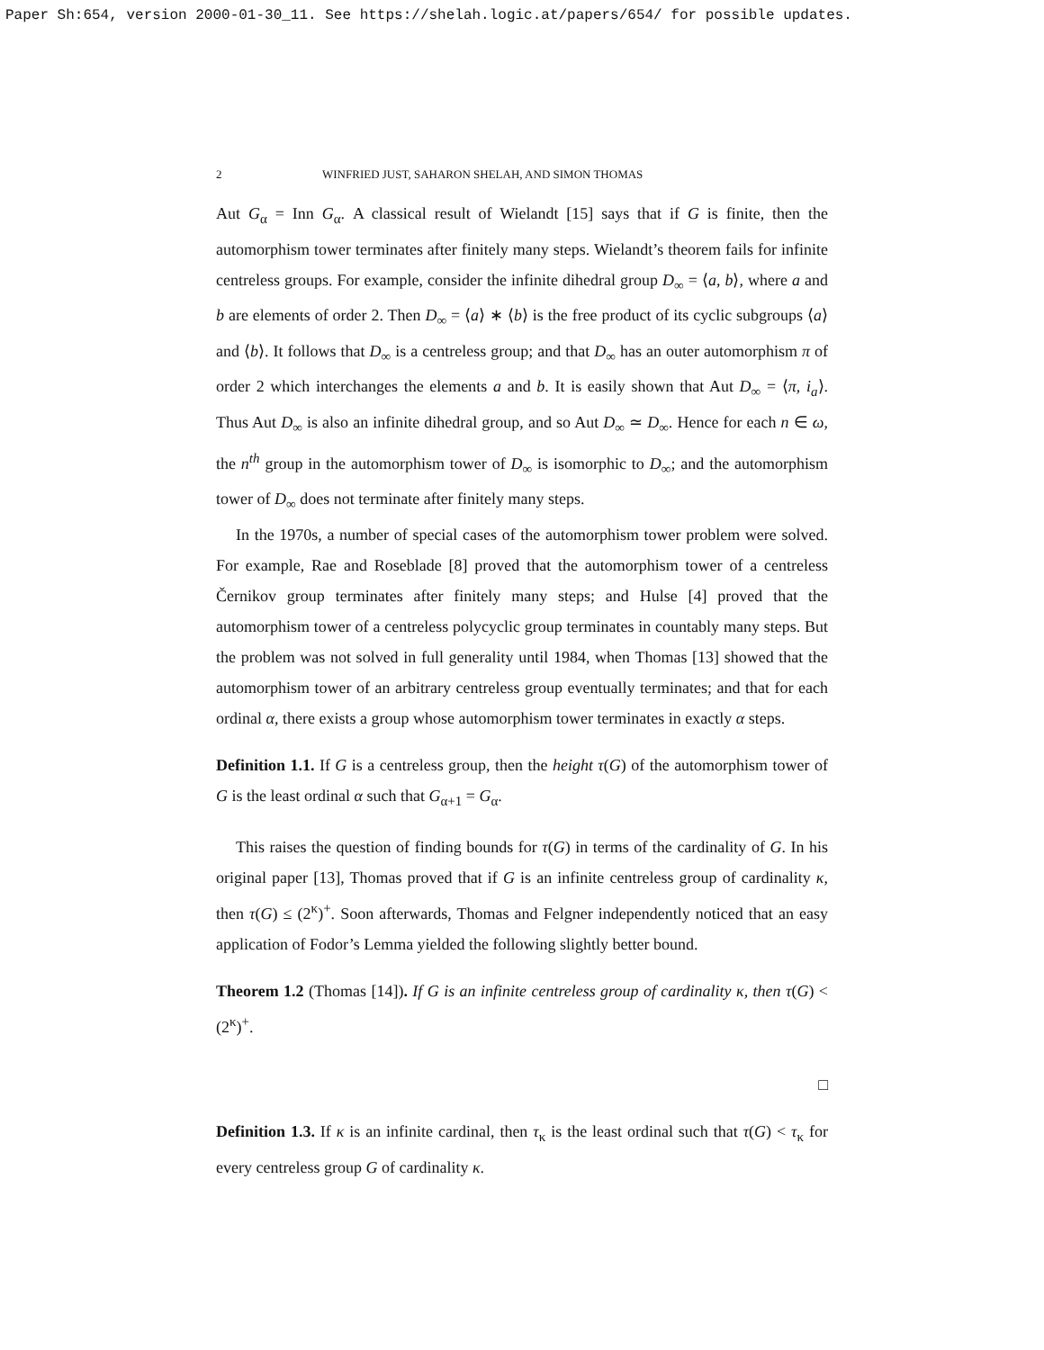Paper Sh:654, version 2000-01-30_11. See https://shelah.logic.at/papers/654/ for possible updates.
2 WINFRIED JUST, SAHARON SHELAH, AND SIMON THOMAS
Aut G<sub>α</sub> = Inn G<sub>α</sub>. A classical result of Wielandt [15] says that if G is finite, then the automorphism tower terminates after finitely many steps. Wielandt’s theorem fails for infinite centreless groups. For example, consider the infinite dihedral group D<sub>∞</sub> = ⟨a, b⟩, where a and b are elements of order 2. Then D<sub>∞</sub> = ⟨a⟩ ∗ ⟨b⟩ is the free product of its cyclic subgroups ⟨a⟩ and ⟨b⟩. It follows that D<sub>∞</sub> is a centreless group; and that D<sub>∞</sub> has an outer automorphism π of order 2 which interchanges the elements a and b. It is easily shown that Aut D<sub>∞</sub> = ⟨π, i<sub>a</sub>⟩. Thus Aut D<sub>∞</sub> is also an infinite dihedral group, and so Aut D<sub>∞</sub> ≃ D<sub>∞</sub>. Hence for each n ∈ ω, the n<sup>th</sup> group in the automorphism tower of D<sub>∞</sub> is isomorphic to D<sub>∞</sub>; and the automorphism tower of D<sub>∞</sub> does not terminate after finitely many steps.
In the 1970s, a number of special cases of the automorphism tower problem were solved. For example, Rae and Roseblade [8] proved that the automorphism tower of a centreless Černikov group terminates after finitely many steps; and Hulse [4] proved that the automorphism tower of a centreless polycyclic group terminates in countably many steps. But the problem was not solved in full generality until 1984, when Thomas [13] showed that the automorphism tower of an arbitrary centreless group eventually terminates; and that for each ordinal α, there exists a group whose automorphism tower terminates in exactly α steps.
Definition 1.1. If G is a centreless group, then the height τ(G) of the automorphism tower of G is the least ordinal α such that G<sub>α+1</sub> = G<sub>α</sub>.
This raises the question of finding bounds for τ(G) in terms of the cardinality of G. In his original paper [13], Thomas proved that if G is an infinite centreless group of cardinality κ, then τ(G) ≤ (2<sup>κ</sup>)<sup>+</sup>. Soon afterwards, Thomas and Felgner independently noticed that an easy application of Fodor’s Lemma yielded the following slightly better bound.
Theorem 1.2 (Thomas [14]). If G is an infinite centreless group of cardinality κ, then τ(G) < (2<sup>κ</sup>)<sup>+</sup>.
□
Definition 1.3. If κ is an infinite cardinal, then τ<sub>κ</sub> is the least ordinal such that τ(G) < τ<sub>κ</sub> for every centreless group G of cardinality κ.